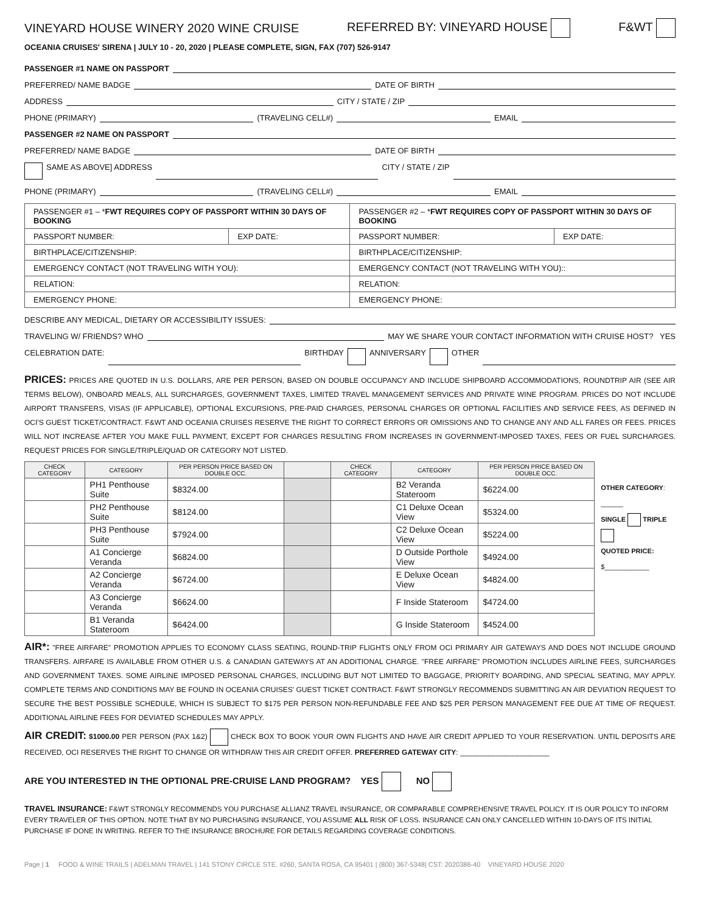VINEYARD HOUSE WINERY 2020 WINE CRUISE REFERRED BY: VINEYARD HOUSE F&WT
OCEANIA CRUISES' SIRENA | JULY 10 - 20, 2020 | PLEASE COMPLETE, SIGN, FAX (707) 526-9147
PASSENGER #1 NAME ON PASSPORT
PREFERRED/ NAME BADGE DATE OF BIRTH
ADDRESS CITY / STATE / ZIP
PHONE (PRIMARY) (TRAVELING CELL#) EMAIL
PASSENGER #2 NAME ON PASSPORT
PREFERRED/ NAME BADGE DATE OF BIRTH
SAME AS ABOVE] ADDRESS CITY / STATE / ZIP
PHONE (PRIMARY) (TRAVELING CELL#) EMAIL
| PASSENGER #1 – * FWT REQUIRES COPY OF PASSPORT WITHIN 30 DAYS OF BOOKING | | PASSENGER #2 – * FWT REQUIRES COPY OF PASSPORT WITHIN 30 DAYS OF BOOKING | |
| --- | --- | --- | --- |
| PASSPORT NUMBER: | EXP DATE: | PASSPORT NUMBER: | EXP DATE: |
| BIRTHPLACE/CITIZENSHIP: | | BIRTHPLACE/CITIZENSHIP: | |
| EMERGENCY CONTACT (NOT TRAVELING WITH YOU): | | EMERGENCY CONTACT (NOT TRAVELING WITH YOU):: | |
| RELATION: | | RELATION: | |
| EMERGENCY PHONE: | | EMERGENCY PHONE: | |
DESCRIBE ANY MEDICAL, DIETARY OR ACCESSIBILITY ISSUES:
TRAVELING W/ FRIENDS? WHO MAY WE SHARE YOUR CONTACT INFORMATION WITH CRUISE HOST? YES
CELEBRATION DATE: BIRTHDAY ANNIVERSARY OTHER
PRICES: PRICES ARE QUOTED IN U.S. DOLLARS, ARE PER PERSON, BASED ON DOUBLE OCCUPANCY AND INCLUDE SHIPBOARD ACCOMMODATIONS, ROUNDTRIP AIR (SEE AIR TERMS BELOW), ONBOARD MEALS, ALL SURCHARGES, GOVERNMENT TAXES, LIMITED TRAVEL MANAGEMENT SERVICES AND PRIVATE WINE PROGRAM. PRICES DO NOT INCLUDE AIRPORT TRANSFERS, VISAS (IF APPLICABLE), OPTIONAL EXCURSIONS, PRE-PAID CHARGES, PERSONAL CHARGES OR OPTIONAL FACILITIES AND SERVICE FEES, AS DEFINED IN OCI'S GUEST TICKET/CONTRACT. F&WT AND OCEANIA CRUISES RESERVE THE RIGHT TO CORRECT ERRORS OR OMISSIONS AND TO CHANGE ANY AND ALL FARES OR FEES. PRICES WILL NOT INCREASE AFTER YOU MAKE FULL PAYMENT, EXCEPT FOR CHARGES RESULTING FROM INCREASES IN GOVERNMENT-IMPOSED TAXES, FEES OR FUEL SURCHARGES. REQUEST PRICES FOR SINGLE/TRIPLE/QUAD OR CATEGORY NOT LISTED.
| CHECK CATEGORY | CATEGORY | PER PERSON PRICE BASED ON DOUBLE OCC. | | CHECK CATEGORY | CATEGORY | PER PERSON PRICE BASED ON DOUBLE OCC. |
| --- | --- | --- | --- | --- | --- | --- |
| | PH1 Penthouse Suite | $8324.00 | | | B2 Veranda Stateroom | $6224.00 |
| | PH2 Penthouse Suite | $8124.00 | | | C1 Deluxe Ocean View | $5324.00 |
| | PH3 Penthouse Suite | $7924.00 | | | C2 Deluxe Ocean View | $5224.00 |
| | A1 Concierge Veranda | $6824.00 | | | D Outside Porthole View | $4924.00 |
| | A2 Concierge Veranda | $6724.00 | | | E Deluxe Ocean View | $4824.00 |
| | A3 Concierge Veranda | $6624.00 | | | F Inside Stateroom | $4724.00 |
| | B1 Veranda Stateroom | $6424.00 | | | G Inside Stateroom | $4524.00 |
OTHER CATEGORY: ______
SINGLE TRIPLE
QUOTED PRICE:
$____________
AIR*: "FREE AIRFARE" PROMOTION APPLIES TO ECONOMY CLASS SEATING, ROUND-TRIP FLIGHTS ONLY FROM OCI PRIMARY AIR GATEWAYS AND DOES NOT INCLUDE GROUND TRANSFERS. AIRFARE IS AVAILABLE FROM OTHER U.S. & CANADIAN GATEWAYS AT AN ADDITIONAL CHARGE. "FREE AIRFARE" PROMOTION INCLUDES AIRLINE FEES, SURCHARGES AND GOVERNMENT TAXES. SOME AIRLINE IMPOSED PERSONAL CHARGES, INCLUDING BUT NOT LIMITED TO BAGGAGE, PRIORITY BOARDING, AND SPECIAL SEATING, MAY APPLY. COMPLETE TERMS AND CONDITIONS MAY BE FOUND IN OCEANIA CRUISES' GUEST TICKET CONTRACT. F&WT STRONGLY RECOMMENDS SUBMITTING AN AIR DEVIATION REQUEST TO SECURE THE BEST POSSIBLE SCHEDULE, WHICH IS SUBJECT TO $175 PER PERSON NON-REFUNDABLE FEE AND $25 PER PERSON MANAGEMENT FEE DUE AT TIME OF REQUEST. ADDITIONAL AIRLINE FEES FOR DEVIATED SCHEDULES MAY APPLY.
AIR CREDIT: $1000.00 PER PERSON (PAX 1&2) CHECK BOX TO BOOK YOUR OWN FLIGHTS AND HAVE AIR CREDIT APPLIED TO YOUR RESERVATION. UNTIL DEPOSITS ARE RECEIVED, OCI RESERVES THE RIGHT TO CHANGE OR WITHDRAW THIS AIR CREDIT OFFER. PREFERRED GATEWAY CITY: ______________________
ARE YOU INTERESTED IN THE OPTIONAL PRE-CRUISE LAND PROGRAM? YES NO
TRAVEL INSURANCE: F&WT STRONGLY RECOMMENDS YOU PURCHASE ALLIANZ TRAVEL INSURANCE, OR COMPARABLE COMPREHENSIVE TRAVEL POLICY. IT IS OUR POLICY TO INFORM EVERY TRAVELER OF THIS OPTION. NOTE THAT BY NO PURCHASING INSURANCE, YOU ASSUME ALL RISK OF LOSS. INSURANCE CAN ONLY CANCELLED WITHIN 10-DAYS OF ITS INITIAL PURCHASE IF DONE IN WRITING. REFER TO THE INSURANCE BROCHURE FOR DETAILS REGARDING COVERAGE CONDITIONS.
Page | 1 FOOD & WINE TRAILS | ADELMAN TRAVEL | 141 STONY CIRCLE STE. #260, SANTA ROSA, CA 95401 | (800) 367-5348| CST: 2020386-40 VINEYARD HOUSE 2020